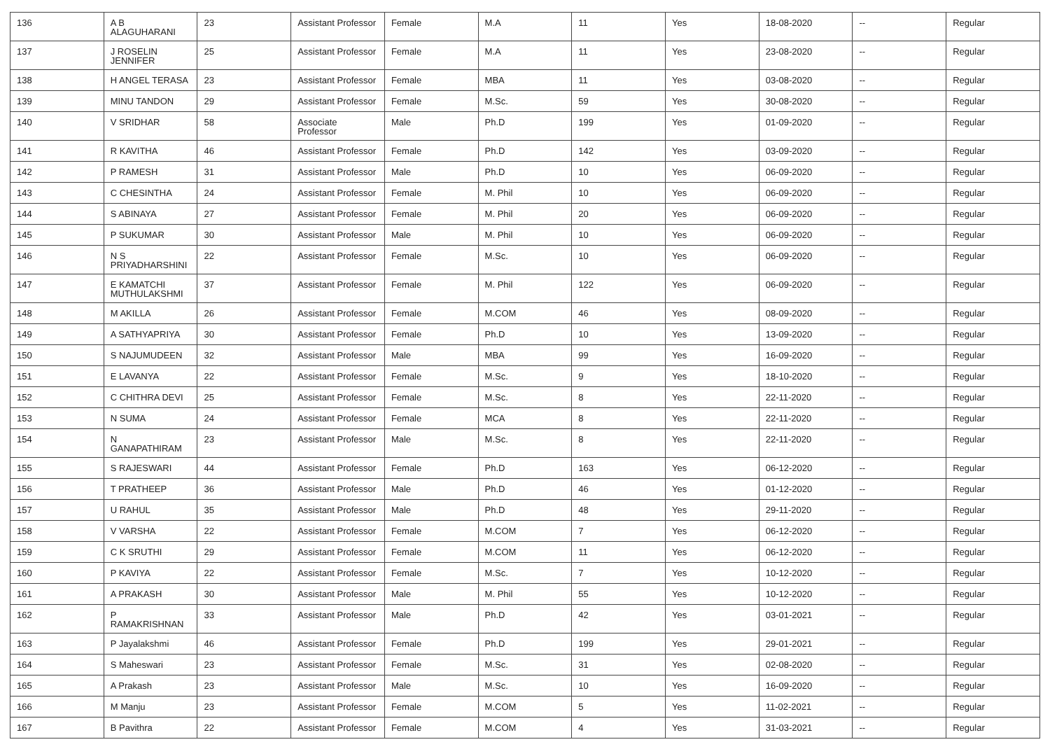| 136 | A B ALAGUHARANI | 23 | Assistant Professor | Female | M.A | 11 | Yes | 18-08-2020 | -- | Regular |
| 137 | J ROSELIN JENNIFER | 25 | Assistant Professor | Female | M.A | 11 | Yes | 23-08-2020 | -- | Regular |
| 138 | H ANGEL TERASA | 23 | Assistant Professor | Female | MBA | 11 | Yes | 03-08-2020 | -- | Regular |
| 139 | MINU TANDON | 29 | Assistant Professor | Female | M.Sc. | 59 | Yes | 30-08-2020 | -- | Regular |
| 140 | V SRIDHAR | 58 | Associate Professor | Male | Ph.D | 199 | Yes | 01-09-2020 | -- | Regular |
| 141 | R KAVITHA | 46 | Assistant Professor | Female | Ph.D | 142 | Yes | 03-09-2020 | -- | Regular |
| 142 | P RAMESH | 31 | Assistant Professor | Male | Ph.D | 10 | Yes | 06-09-2020 | -- | Regular |
| 143 | C CHESINTHA | 24 | Assistant Professor | Female | M. Phil | 10 | Yes | 06-09-2020 | -- | Regular |
| 144 | S ABINAYA | 27 | Assistant Professor | Female | M. Phil | 20 | Yes | 06-09-2020 | -- | Regular |
| 145 | P SUKUMAR | 30 | Assistant Professor | Male | M. Phil | 10 | Yes | 06-09-2020 | -- | Regular |
| 146 | N S PRIYADHARSHINI | 22 | Assistant Professor | Female | M.Sc. | 10 | Yes | 06-09-2020 | -- | Regular |
| 147 | E KAMATCHI MUTHULAKSHMI | 37 | Assistant Professor | Female | M. Phil | 122 | Yes | 06-09-2020 | -- | Regular |
| 148 | M AKILLA | 26 | Assistant Professor | Female | M.COM | 46 | Yes | 08-09-2020 | -- | Regular |
| 149 | A SATHYAPRIYA | 30 | Assistant Professor | Female | Ph.D | 10 | Yes | 13-09-2020 | -- | Regular |
| 150 | S NAJUMUDEEN | 32 | Assistant Professor | Male | MBA | 99 | Yes | 16-09-2020 | -- | Regular |
| 151 | E LAVANYA | 22 | Assistant Professor | Female | M.Sc. | 9 | Yes | 18-10-2020 | -- | Regular |
| 152 | C CHITHRA DEVI | 25 | Assistant Professor | Female | M.Sc. | 8 | Yes | 22-11-2020 | -- | Regular |
| 153 | N SUMA | 24 | Assistant Professor | Female | MCA | 8 | Yes | 22-11-2020 | -- | Regular |
| 154 | N GANAPATHIRAM | 23 | Assistant Professor | Male | M.Sc. | 8 | Yes | 22-11-2020 | -- | Regular |
| 155 | S RAJESWARI | 44 | Assistant Professor | Female | Ph.D | 163 | Yes | 06-12-2020 | -- | Regular |
| 156 | T PRATHEEP | 36 | Assistant Professor | Male | Ph.D | 46 | Yes | 01-12-2020 | -- | Regular |
| 157 | U RAHUL | 35 | Assistant Professor | Male | Ph.D | 48 | Yes | 29-11-2020 | -- | Regular |
| 158 | V VARSHA | 22 | Assistant Professor | Female | M.COM | 7 | Yes | 06-12-2020 | -- | Regular |
| 159 | C K SRUTHI | 29 | Assistant Professor | Female | M.COM | 11 | Yes | 06-12-2020 | -- | Regular |
| 160 | P KAVIYA | 22 | Assistant Professor | Female | M.Sc. | 7 | Yes | 10-12-2020 | -- | Regular |
| 161 | A PRAKASH | 30 | Assistant Professor | Male | M. Phil | 55 | Yes | 10-12-2020 | -- | Regular |
| 162 | P RAMAKRISHNAN | 33 | Assistant Professor | Male | Ph.D | 42 | Yes | 03-01-2021 | -- | Regular |
| 163 | P Jayalakshmi | 46 | Assistant Professor | Female | Ph.D | 199 | Yes | 29-01-2021 | -- | Regular |
| 164 | S Maheswari | 23 | Assistant Professor | Female | M.Sc. | 31 | Yes | 02-08-2020 | -- | Regular |
| 165 | A Prakash | 23 | Assistant Professor | Male | M.Sc. | 10 | Yes | 16-09-2020 | -- | Regular |
| 166 | M Manju | 23 | Assistant Professor | Female | M.COM | 5 | Yes | 11-02-2021 | -- | Regular |
| 167 | B Pavithra | 22 | Assistant Professor | Female | M.COM | 4 | Yes | 31-03-2021 | -- | Regular |